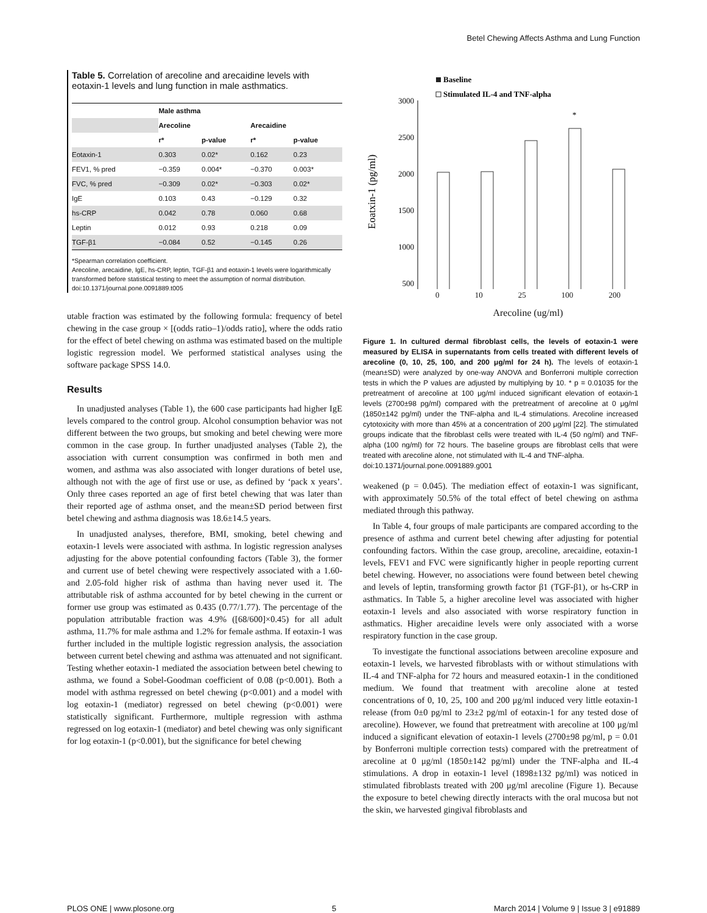Betel Chewing Affects Asthma and Lung Function
Table 5. Correlation of arecoline and arecaidine levels with eotaxin-1 levels and lung function in male asthmatics.
| | Male asthma | | | |
| | Arecoline | | Arecaidine | |
| | r* | p-value | r* | p-value |
| Eotaxin-1 | 0.303 | 0.02* | 0.162 | 0.23 |
| FEV1, % pred | −0.359 | 0.004* | −0.370 | 0.003* |
| FVC, % pred | −0.309 | 0.02* | −0.303 | 0.02* |
| IgE | 0.103 | 0.43 | −0.129 | 0.32 |
| hs-CRP | 0.042 | 0.78 | 0.060 | 0.68 |
| Leptin | 0.012 | 0.93 | 0.218 | 0.09 |
| TGF-β1 | −0.084 | 0.52 | −0.145 | 0.26 |
*Spearman correlation coefficient.
Arecoline, arecaidine, IgE, hs-CRP, leptin, TGF-β1 and eotaxin-1 levels were logarithmically transformed before statistical testing to meet the assumption of normal distribution.
doi:10.1371/journal.pone.0091889.t005
utable fraction was estimated by the following formula: frequency of betel chewing in the case group × [(odds ratio–1)/odds ratio], where the odds ratio for the effect of betel chewing on asthma was estimated based on the multiple logistic regression model. We performed statistical analyses using the software package SPSS 14.0.
Results
In unadjusted analyses (Table 1), the 600 case participants had higher IgE levels compared to the control group. Alcohol consumption behavior was not different between the two groups, but smoking and betel chewing were more common in the case group. In further unadjusted analyses (Table 2), the association with current consumption was confirmed in both men and women, and asthma was also associated with longer durations of betel use, although not with the age of first use or use, as defined by ‘pack x years’. Only three cases reported an age of first betel chewing that was later than their reported age of asthma onset, and the mean±SD period between first betel chewing and asthma diagnosis was 18.6±14.5 years.
In unadjusted analyses, therefore, BMI, smoking, betel chewing and eotaxin-1 levels were associated with asthma. In logistic regression analyses adjusting for the above potential confounding factors (Table 3), the former and current use of betel chewing were respectively associated with a 1.60- and 2.05-fold higher risk of asthma than having never used it. The attributable risk of asthma accounted for by betel chewing in the current or former use group was estimated as 0.435 (0.77/1.77). The percentage of the population attributable fraction was 4.9% ([68/600]×0.45) for all adult asthma, 11.7% for male asthma and 1.2% for female asthma. If eotaxin-1 was further included in the multiple logistic regression analysis, the association between current betel chewing and asthma was attenuated and not significant. Testing whether eotaxin-1 mediated the association between betel chewing to asthma, we found a Sobel-Goodman coefficient of 0.08 (p<0.001). Both a model with asthma regressed on betel chewing (p<0.001) and a model with log eotaxin-1 (mediator) regressed on betel chewing (p<0.001) were statistically significant. Furthermore, multiple regression with asthma regressed on log eotaxin-1 (mediator) and betel chewing was only significant for log eotaxin-1 (p<0.001), but the significance for betel chewing
Baseline
Stimulated IL-4 and TNF-alpha
Eoatxin-1 (pg/ml)
3000
2500
2000
1500
1000
500
*
0 10 25 100 200
Arecoline (ug/ml)
Figure 1. In cultured dermal fibroblast cells, the levels of eotaxin-1 were measured by ELISA in supernatants from cells treated with different levels of arecoline (0, 10, 25, 100, and 200 μg/ml for 24 h). The levels of eotaxin-1 (mean±SD) were analyzed by one-way ANOVA and Bonferroni multiple correction tests in which the P values are adjusted by multiplying by 10. * p = 0.01035 for the pretreatment of arecoline at 100 μg/ml induced significant elevation of eotaxin-1 levels (2700±98 pg/ml) compared with the pretreatment of arecoline at 0 μg/ml (1850±142 pg/ml) under the TNF-alpha and IL-4 stimulations. Arecoline increased cytotoxicity with more than 45% at a concentration of 200 μg/ml [22]. The stimulated groups indicate that the fibroblast cells were treated with IL-4 (50 ng/ml) and TNF-alpha (100 ng/ml) for 72 hours. The baseline groups are fibroblast cells that were treated with arecoline alone, not stimulated with IL-4 and TNF-alpha.
doi:10.1371/journal.pone.0091889.g001
weakened (p = 0.045). The mediation effect of eotaxin-1 was significant, with approximately 50.5% of the total effect of betel chewing on asthma mediated through this pathway.
In Table 4, four groups of male participants are compared according to the presence of asthma and current betel chewing after adjusting for potential confounding factors. Within the case group, arecoline, arecaidine, eotaxin-1 levels, FEV1 and FVC were significantly higher in people reporting current betel chewing. However, no associations were found between betel chewing and levels of leptin, transforming growth factor β1 (TGF-β1), or hs-CRP in asthmatics. In Table 5, a higher arecoline level was associated with higher eotaxin-1 levels and also associated with worse respiratory function in asthmatics. Higher arecaidine levels were only associated with a worse respiratory function in the case group.
To investigate the functional associations between arecoline exposure and eotaxin-1 levels, we harvested fibroblasts with or without stimulations with IL-4 and TNF-alpha for 72 hours and measured eotaxin-1 in the conditioned medium. We found that treatment with arecoline alone at tested concentrations of 0, 10, 25, 100 and 200 μg/ml induced very little eotaxin-1 release (from 0±0 pg/ml to 23±2 pg/ml of eotaxin-1 for any tested dose of arecoline). However, we found that pretreatment with arecoline at 100 μg/ml induced a significant elevation of eotaxin-1 levels (2700±98 pg/ml, p = 0.01 by Bonferroni multiple correction tests) compared with the pretreatment of arecoline at 0 μg/ml (1850±142 pg/ml) under the TNF-alpha and IL-4 stimulations. A drop in eotaxin-1 level (1898±132 pg/ml) was noticed in stimulated fibroblasts treated with 200 μg/ml arecoline (Figure 1). Because the exposure to betel chewing directly interacts with the oral mucosa but not the skin, we harvested gingival fibroblasts and
PLOS ONE | www.plosone.org 5 March 2014 | Volume 9 | Issue 3 | e91889